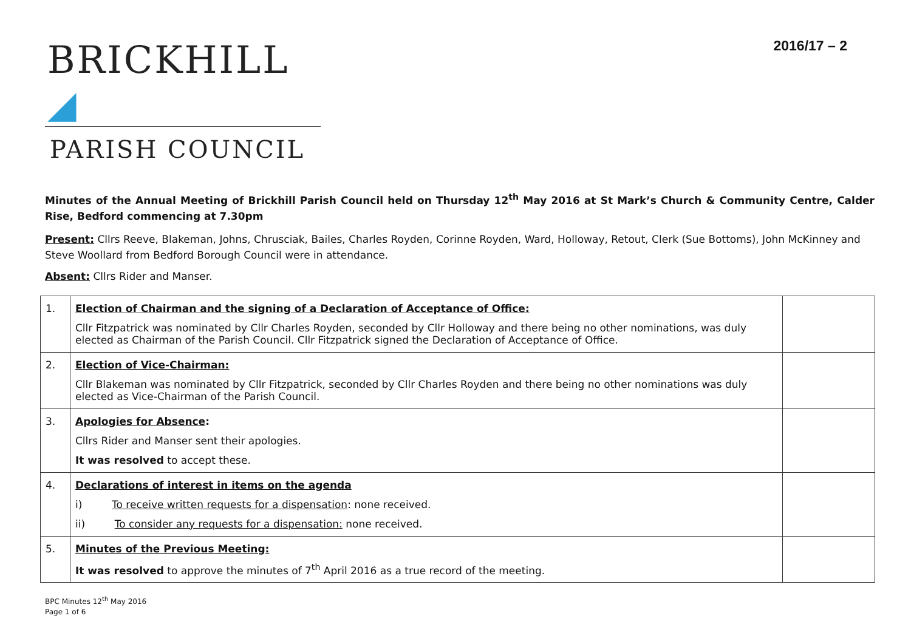BRICKHILL ◢
PARISH COUNCIL
2016/17 – 2
Minutes of the Annual Meeting of Brickhill Parish Council held on Thursday 12<sup>th</sup> May 2016 at St Mark’s Church & Community Centre, Calder Rise, Bedford commencing at 7.30pm
Present: Cllrs Reeve, Blakeman, Johns, Chrusciak, Bailes, Charles Royden, Corinne Royden, Ward, Holloway, Retout, Clerk (Sue Bottoms), John McKinney and Steve Woollard from Bedford Borough Council were in attendance.
Absent: Cllrs Rider and Manser.
| 1. | Election of Chairman and the signing of a Declaration of Acceptance of Office: Cllr Fitzpatrick was nominated by Cllr Charles Royden, seconded by Cllr Holloway and there being no other nominations, was duly elected as Chairman of the Parish Council. Cllr Fitzpatrick signed the Declaration of Acceptance of Office. | |
| 2. | Election of Vice-Chairman: Cllr Blakeman was nominated by Cllr Fitzpatrick, seconded by Cllr Charles Royden and there being no other nominations was duly elected as Vice-Chairman of the Parish Council. | |
| 3. | Apologies for Absence : Cllrs Rider and Manser sent their apologies. It was resolved to accept these. | |
| 4. | Declarations of interest in items on the agenda i) To receive written requests for a dispensation : none received. ii) To consider any requests for a dispensation: none received. | |
| 5. | Minutes of the Previous Meeting: It was resolved to approve the minutes of 7<sup>th</sup> April 2016 as a true record of the meeting. | |
BPC Minutes 12<sup>th</sup> May 2016
Page 1 of 6